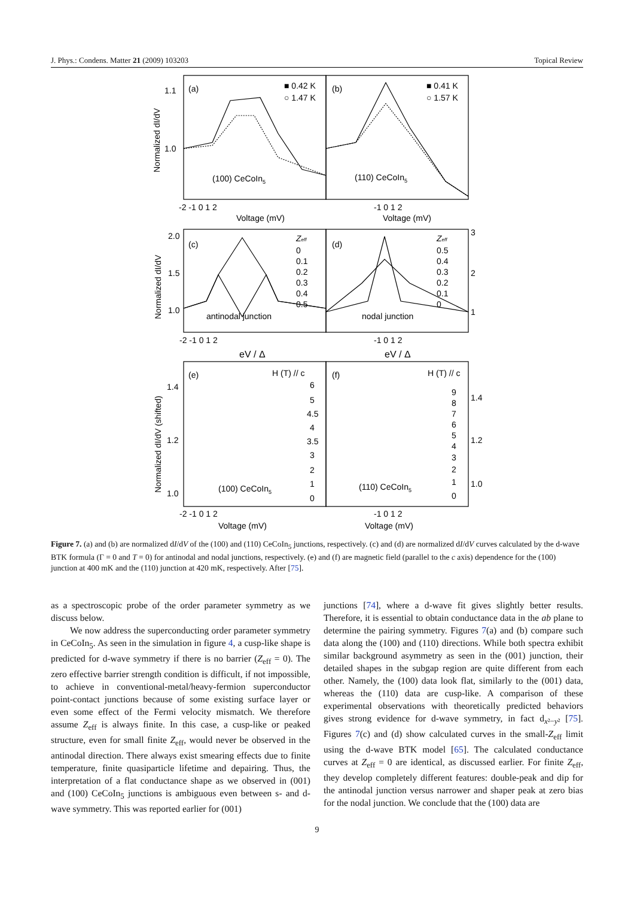J. Phys.: Condens. Matter 21 (2009) 103203 Topical Review
(a)
(b)
(c)
(d)
(e)
(f)
■ 0.42 K
○ 1.47 K
■ 0.41 K
○ 1.57 K
(100) CeCoIn5
(110) CeCoIn5
antinodal junction
nodal junction
(100) CeCoIn5
(110) CeCoIn5
Zeff
0
0.1
0.2
0.3
0.4
0.5
Zeff
0.5
0.4
0.3
0.2
0.1
0
H (T) // c
H (T) // c
6
5
4.5
4
3.5
3
2
1
0
9
8
7
6
5
4
3
2
1
0
1.1
1.0
2.0
1.5
1.0
3
2
1
1.4
1.2
1.0
1.4
1.2
1.0
-2 -1 0 1 2
-1 0 1 2
-2 -1 0 1 2
-1 0 1 2
-2 -1 0 1 2
-1 0 1 2
Voltage (mV)
Voltage (mV)
eV / Δ
eV / Δ
Voltage (mV)
Voltage (mV)
Normalized dI/dV
Normalized dI/dV
Normalized dI/dV (shifted)
Figure 7. (a) and (b) are normalized dI/dV of the (100) and (110) CeCoIn<sub>5</sub> junctions, respectively. (c) and (d) are normalized dI/dV curves calculated by the d-wave BTK formula (Γ = 0 and T = 0) for antinodal and nodal junctions, respectively. (e) and (f) are magnetic field (parallel to the c axis) dependence for the (100) junction at 400 mK and the (110) junction at 420 mK, respectively. After [75].
as a spectroscopic probe of the order parameter symmetry as we discuss below.
We now address the superconducting order parameter symmetry in CeCoIn<sub>5</sub>. As seen in the simulation in figure 4, a cusp-like shape is predicted for d-wave symmetry if there is no barrier (Z<sub>eff</sub> = 0). The zero effective barrier strength condition is difficult, if not impossible, to achieve in conventional-metal/heavy-fermion superconductor point-contact junctions because of some existing surface layer or even some effect of the Fermi velocity mismatch. We therefore assume Z<sub>eff</sub> is always finite. In this case, a cusp-like or peaked structure, even for small finite Z<sub>eff</sub>, would never be observed in the antinodal direction. There always exist smearing effects due to finite temperature, finite quasiparticle lifetime and depairing. Thus, the interpretation of a flat conductance shape as we observed in (001) and (100) CeCoIn<sub>5</sub> junctions is ambiguous even between s- and d-wave symmetry. This was reported earlier for (001)
junctions [74], where a d-wave fit gives slightly better results. Therefore, it is essential to obtain conductance data in the ab plane to determine the pairing symmetry. Figures 7(a) and (b) compare such data along the (100) and (110) directions. While both spectra exhibit similar background asymmetry as seen in the (001) junction, their detailed shapes in the subgap region are quite different from each other. Namely, the (100) data look flat, similarly to the (001) data, whereas the (110) data are cusp-like. A comparison of these experimental observations with theoretically predicted behaviors gives strong evidence for d-wave symmetry, in fact d<sub>x²−y²</sub> [75]. Figures 7(c) and (d) show calculated curves in the small-Z<sub>eff</sub> limit using the d-wave BTK model [65]. The calculated conductance curves at Z<sub>eff</sub> = 0 are identical, as discussed earlier. For finite Z<sub>eff</sub>, they develop completely different features: double-peak and dip for the antinodal junction versus narrower and shaper peak at zero bias for the nodal junction. We conclude that the (100) data are
9